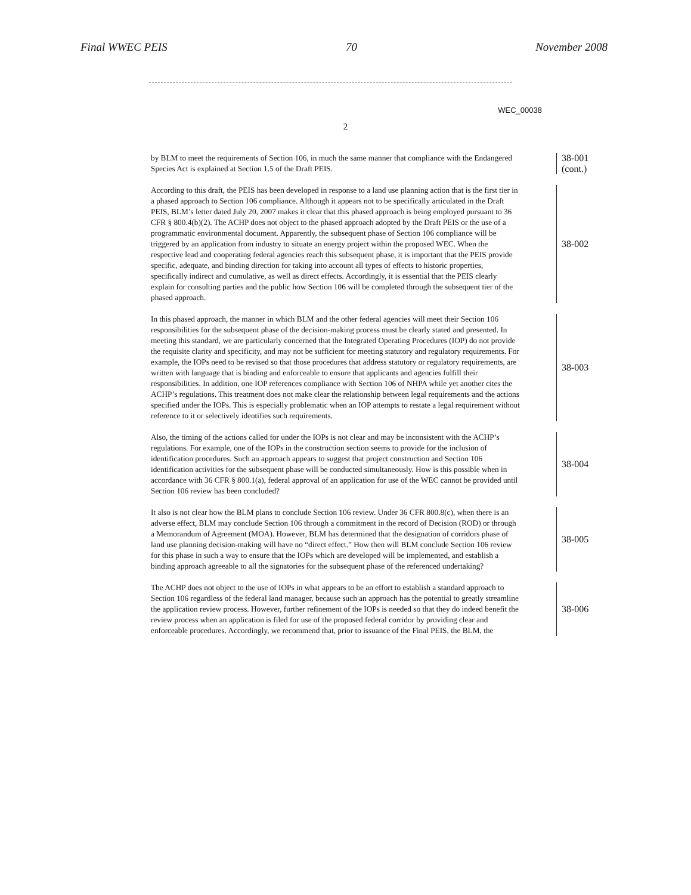Final WWEC PEIS 70 November 2008
WEC_00038
2
by BLM to meet the requirements of Section 106, in much the same manner that compliance with the Endangered Species Act is explained at Section 1.5 of the Draft PEIS.
38-001
(cont.)
According to this draft, the PEIS has been developed in response to a land use planning action that is the first tier in a phased approach to Section 106 compliance. Although it appears not to be specifically articulated in the Draft PEIS, BLM’s letter dated July 20, 2007 makes it clear that this phased approach is being employed pursuant to 36 CFR § 800.4(b)(2). The ACHP does not object to the phased approach adopted by the Draft PEIS or the use of a programmatic environmental document. Apparently, the subsequent phase of Section 106 compliance will be triggered by an application from industry to situate an energy project within the proposed WEC. When the respective lead and cooperating federal agencies reach this subsequent phase, it is important that the PEIS provide specific, adequate, and binding direction for taking into account all types of effects to historic properties, specifically indirect and cumulative, as well as direct effects. Accordingly, it is essential that the PEIS clearly explain for consulting parties and the public how Section 106 will be completed through the subsequent tier of the phased approach.
38-002
In this phased approach, the manner in which BLM and the other federal agencies will meet their Section 106 responsibilities for the subsequent phase of the decision-making process must be clearly stated and presented. In meeting this standard, we are particularly concerned that the Integrated Operating Procedures (IOP) do not provide the requisite clarity and specificity, and may not be sufficient for meeting statutory and regulatory requirements. For example, the IOPs need to be revised so that those procedures that address statutory or regulatory requirements, are written with language that is binding and enforceable to ensure that applicants and agencies fulfill their responsibilities. In addition, one IOP references compliance with Section 106 of NHPA while yet another cites the ACHP’s regulations. This treatment does not make clear the relationship between legal requirements and the actions specified under the IOPs. This is especially problematic when an IOP attempts to restate a legal requirement without reference to it or selectively identifies such requirements.
38-003
Also, the timing of the actions called for under the IOPs is not clear and may be inconsistent with the ACHP’s regulations. For example, one of the IOPs in the construction section seems to provide for the inclusion of identification procedures. Such an approach appears to suggest that project construction and Section 106 identification activities for the subsequent phase will be conducted simultaneously. How is this possible when in accordance with 36 CFR § 800.1(a), federal approval of an application for use of the WEC cannot be provided until Section 106 review has been concluded?
38-004
It also is not clear how the BLM plans to conclude Section 106 review. Under 36 CFR 800.8(c), when there is an adverse effect, BLM may conclude Section 106 through a commitment in the record of Decision (ROD) or through a Memorandum of Agreement (MOA). However, BLM has determined that the designation of corridors phase of land use planning decision-making will have no “direct effect.” How then will BLM conclude Section 106 review for this phase in such a way to ensure that the IOPs which are developed will be implemented, and establish a binding approach agreeable to all the signatories for the subsequent phase of the referenced undertaking?
38-005
The ACHP does not object to the use of IOPs in what appears to be an effort to establish a standard approach to Section 106 regardless of the federal land manager, because such an approach has the potential to greatly streamline the application review process. However, further refinement of the IOPs is needed so that they do indeed benefit the review process when an application is filed for use of the proposed federal corridor by providing clear and enforceable procedures. Accordingly, we recommend that, prior to issuance of the Final PEIS, the BLM, the
38-006